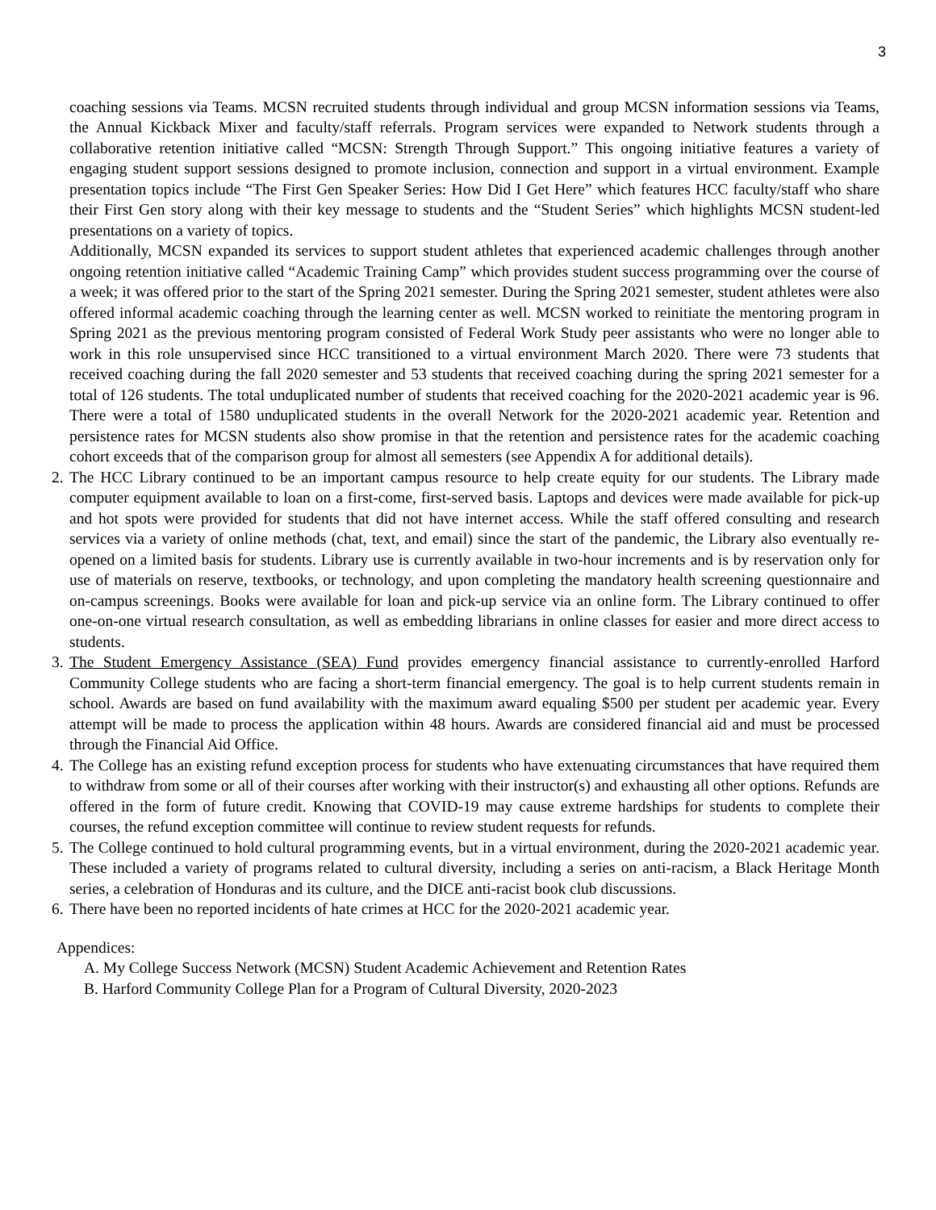3
coaching sessions via Teams. MCSN recruited students through individual and group MCSN information sessions via Teams, the Annual Kickback Mixer and faculty/staff referrals. Program services were expanded to Network students through a collaborative retention initiative called “MCSN: Strength Through Support.” This ongoing initiative features a variety of engaging student support sessions designed to promote inclusion, connection and support in a virtual environment. Example presentation topics include “The First Gen Speaker Series: How Did I Get Here” which features HCC faculty/staff who share their First Gen story along with their key message to students and the “Student Series” which highlights MCSN student-led presentations on a variety of topics.
Additionally, MCSN expanded its services to support student athletes that experienced academic challenges through another ongoing retention initiative called “Academic Training Camp” which provides student success programming over the course of a week; it was offered prior to the start of the Spring 2021 semester. During the Spring 2021 semester, student athletes were also offered informal academic coaching through the learning center as well. MCSN worked to reinitiate the mentoring program in Spring 2021 as the previous mentoring program consisted of Federal Work Study peer assistants who were no longer able to work in this role unsupervised since HCC transitioned to a virtual environment March 2020. There were 73 students that received coaching during the fall 2020 semester and 53 students that received coaching during the spring 2021 semester for a total of 126 students. The total unduplicated number of students that received coaching for the 2020-2021 academic year is 96. There were a total of 1580 unduplicated students in the overall Network for the 2020-2021 academic year. Retention and persistence rates for MCSN students also show promise in that the retention and persistence rates for the academic coaching cohort exceeds that of the comparison group for almost all semesters (see Appendix A for additional details).
2. The HCC Library continued to be an important campus resource to help create equity for our students. The Library made computer equipment available to loan on a first-come, first-served basis. Laptops and devices were made available for pick-up and hot spots were provided for students that did not have internet access. While the staff offered consulting and research services via a variety of online methods (chat, text, and email) since the start of the pandemic, the Library also eventually re-opened on a limited basis for students. Library use is currently available in two-hour increments and is by reservation only for use of materials on reserve, textbooks, or technology, and upon completing the mandatory health screening questionnaire and on-campus screenings. Books were available for loan and pick-up service via an online form. The Library continued to offer one-on-one virtual research consultation, as well as embedding librarians in online classes for easier and more direct access to students.
3. The Student Emergency Assistance (SEA) Fund provides emergency financial assistance to currently-enrolled Harford Community College students who are facing a short-term financial emergency. The goal is to help current students remain in school. Awards are based on fund availability with the maximum award equaling $500 per student per academic year. Every attempt will be made to process the application within 48 hours. Awards are considered financial aid and must be processed through the Financial Aid Office.
4. The College has an existing refund exception process for students who have extenuating circumstances that have required them to withdraw from some or all of their courses after working with their instructor(s) and exhausting all other options. Refunds are offered in the form of future credit. Knowing that COVID-19 may cause extreme hardships for students to complete their courses, the refund exception committee will continue to review student requests for refunds.
5. The College continued to hold cultural programming events, but in a virtual environment, during the 2020-2021 academic year. These included a variety of programs related to cultural diversity, including a series on anti-racism, a Black Heritage Month series, a celebration of Honduras and its culture, and the DICE anti-racist book club discussions.
6. There have been no reported incidents of hate crimes at HCC for the 2020-2021 academic year.
Appendices:
A. My College Success Network (MCSN) Student Academic Achievement and Retention Rates
B. Harford Community College Plan for a Program of Cultural Diversity, 2020-2023